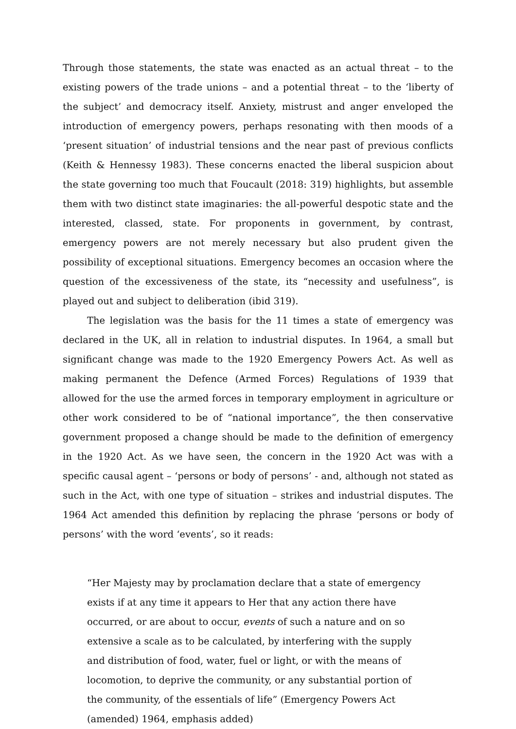Through those statements, the state was enacted as an actual threat – to the existing powers of the trade unions – and a potential threat – to the ‘liberty of the subject’ and democracy itself. Anxiety, mistrust and anger enveloped the introduction of emergency powers, perhaps resonating with then moods of a ‘present situation’ of industrial tensions and the near past of previous conflicts (Keith & Hennessy 1983). These concerns enacted the liberal suspicion about the state governing too much that Foucault (2018: 319) highlights, but assemble them with two distinct state imaginaries: the all-powerful despotic state and the interested, classed, state. For proponents in government, by contrast, emergency powers are not merely necessary but also prudent given the possibility of exceptional situations. Emergency becomes an occasion where the question of the excessiveness of the state, its “necessity and usefulness”, is played out and subject to deliberation (ibid 319).
The legislation was the basis for the 11 times a state of emergency was declared in the UK, all in relation to industrial disputes. In 1964, a small but significant change was made to the 1920 Emergency Powers Act. As well as making permanent the Defence (Armed Forces) Regulations of 1939 that allowed for the use the armed forces in temporary employment in agriculture or other work considered to be of “national importance”, the then conservative government proposed a change should be made to the definition of emergency in the 1920 Act. As we have seen, the concern in the 1920 Act was with a specific causal agent – ‘persons or body of persons’ - and, although not stated as such in the Act, with one type of situation – strikes and industrial disputes. The 1964 Act amended this definition by replacing the phrase ‘persons or body of persons’ with the word ‘events’, so it reads:
“Her Majesty may by proclamation declare that a state of emergency exists if at any time it appears to Her that any action there have occurred, or are about to occur, events of such a nature and on so extensive a scale as to be calculated, by interfering with the supply and distribution of food, water, fuel or light, or with the means of locomotion, to deprive the community, or any substantial portion of the community, of the essentials of life” (Emergency Powers Act (amended) 1964, emphasis added)